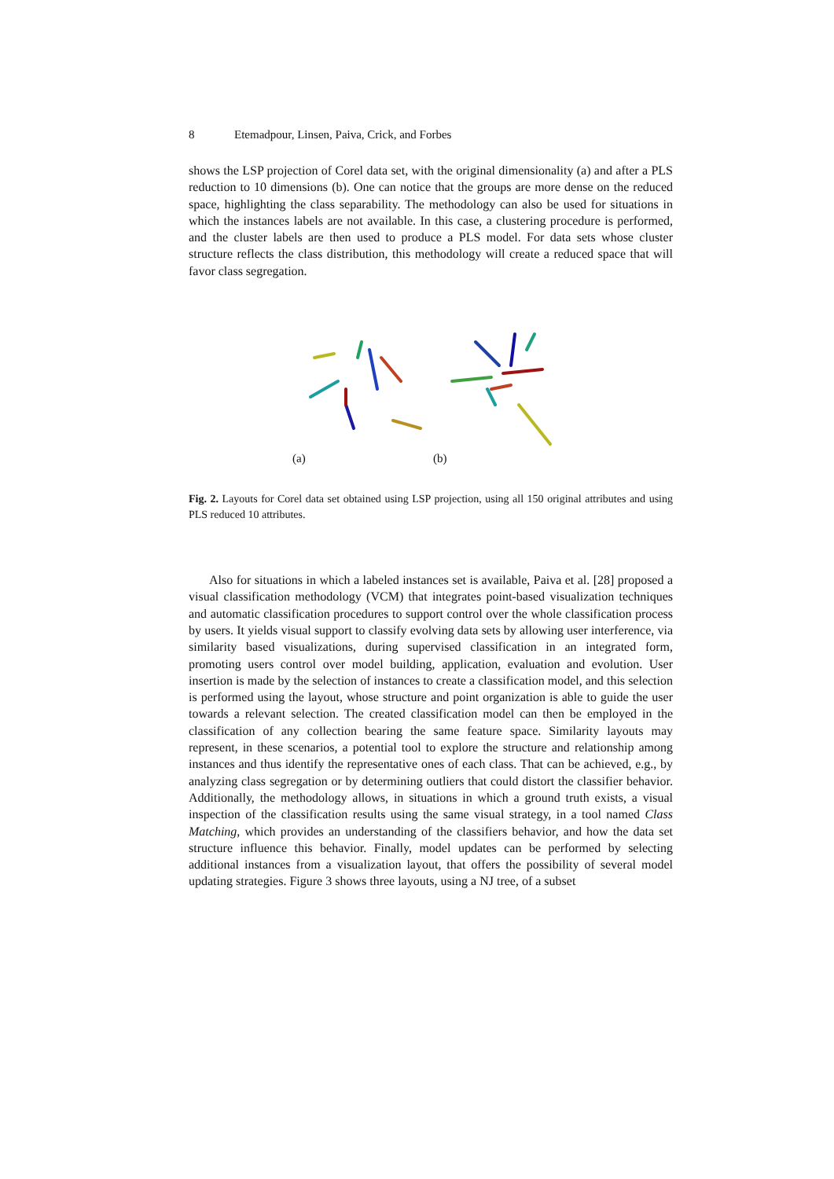8 Etemadpour, Linsen, Paiva, Crick, and Forbes
shows the LSP projection of Corel data set, with the original dimensionality (a) and after a PLS reduction to 10 dimensions (b). One can notice that the groups are more dense on the reduced space, highlighting the class separability. The methodology can also be used for situations in which the instances labels are not available. In this case, a clustering procedure is performed, and the cluster labels are then used to produce a PLS model. For data sets whose cluster structure reflects the class distribution, this methodology will create a reduced space that will favor class segregation.
(a) (b)
Fig. 2. Layouts for Corel data set obtained using LSP projection, using all 150 original attributes and using PLS reduced 10 attributes.
Also for situations in which a labeled instances set is available, Paiva et al. [28] proposed a visual classification methodology (VCM) that integrates point-based visualization techniques and automatic classification procedures to support control over the whole classification process by users. It yields visual support to classify evolving data sets by allowing user interference, via similarity based visualizations, during supervised classification in an integrated form, promoting users control over model building, application, evaluation and evolution. User insertion is made by the selection of instances to create a classification model, and this selection is performed using the layout, whose structure and point organization is able to guide the user towards a relevant selection. The created classification model can then be employed in the classification of any collection bearing the same feature space. Similarity layouts may represent, in these scenarios, a potential tool to explore the structure and relationship among instances and thus identify the representative ones of each class. That can be achieved, e.g., by analyzing class segregation or by determining outliers that could distort the classifier behavior. Additionally, the methodology allows, in situations in which a ground truth exists, a visual inspection of the classification results using the same visual strategy, in a tool named Class Matching, which provides an understanding of the classifiers behavior, and how the data set structure influence this behavior. Finally, model updates can be performed by selecting additional instances from a visualization layout, that offers the possibility of several model updating strategies. Figure 3 shows three layouts, using a NJ tree, of a subset